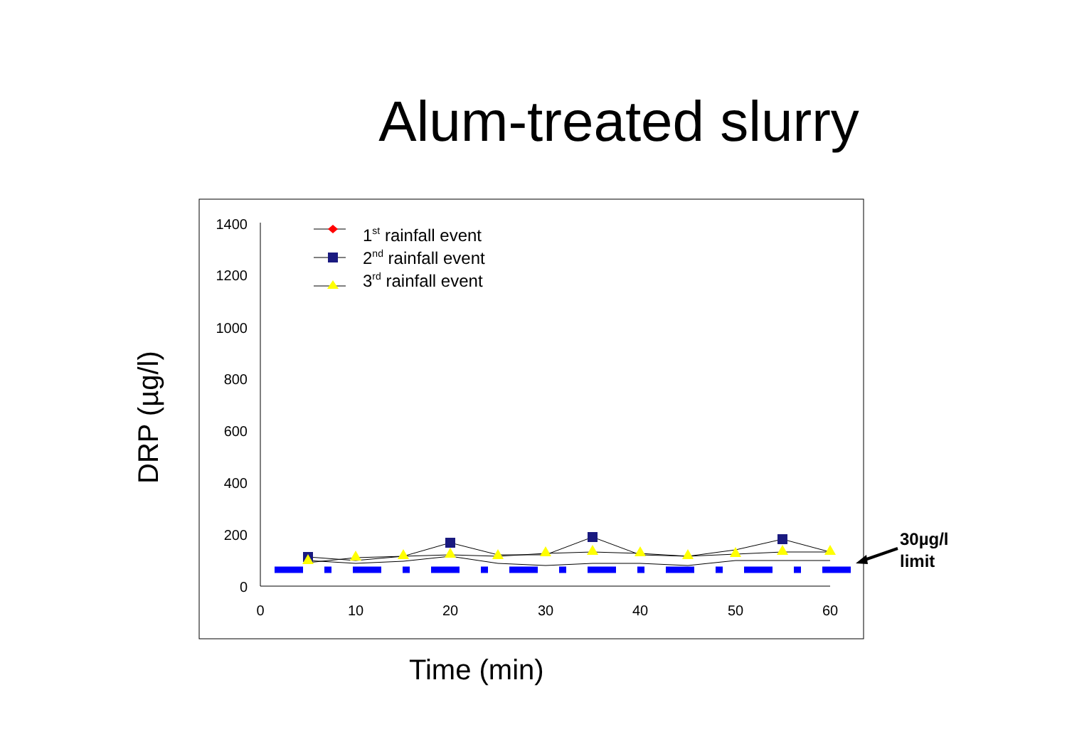Alum-treated slurry
1400
1200
1000
800
600
400
200
0
0
10
20
30
40
50
60
1st rainfall event
2nd rainfall event
3rd rainfall event
DRP (µg/l)
Time (min)
30µg/l
limit